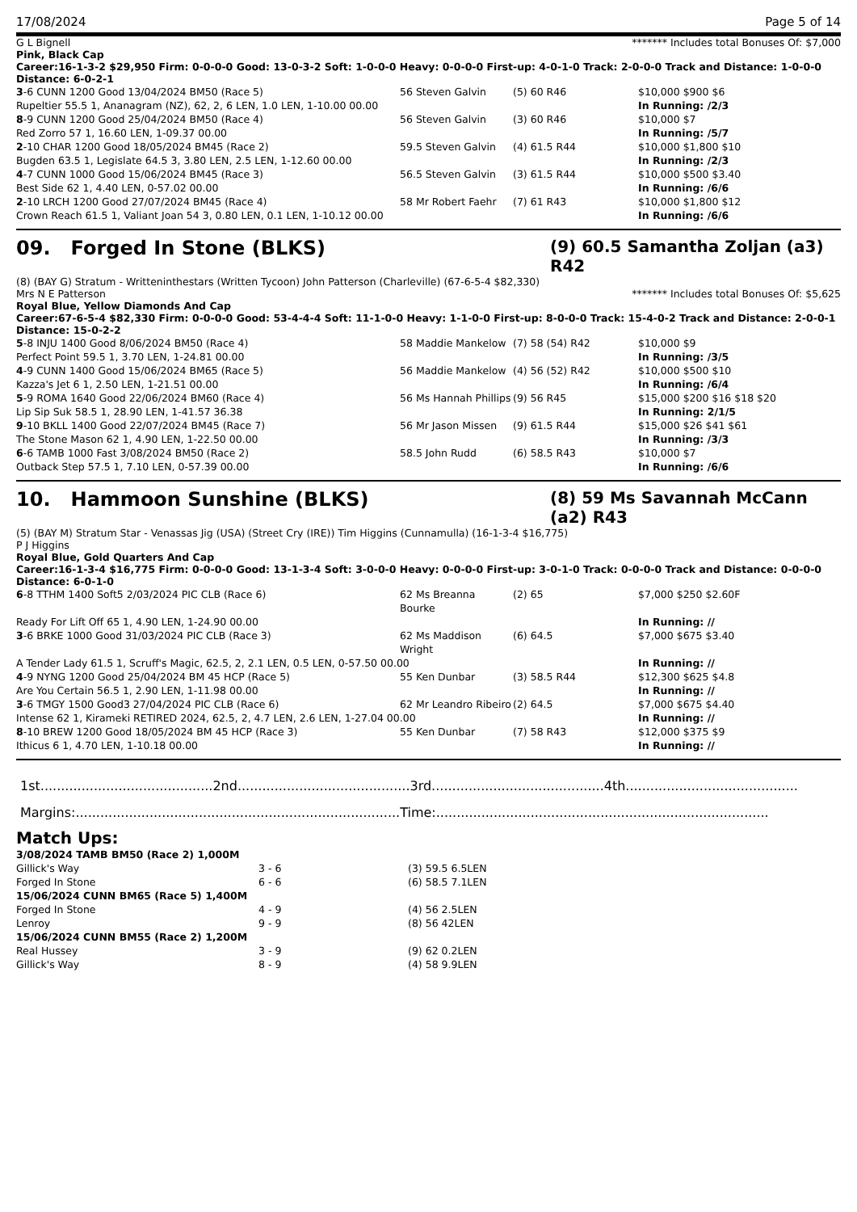17/08/2024 Page 5 of 14
G L Bignell ******* Includes total Bonuses Of: $7,000
Pink, Black Cap
Career:16-1-3-2 $29,950 Firm: 0-0-0-0 Good: 13-0-3-2 Soft: 1-0-0-0 Heavy: 0-0-0-0 First-up: 4-0-1-0 Track: 2-0-0-0 Track and Distance: 1-0-0-0 Distance: 6-0-2-1
| 3 -6 CUNN 1200 Good 13/04/2024 BM50 (Race 5) | 56 Steven Galvin | (5) 60 R46 | $10,000 $900 $6 |
| Rupeltier 55.5 1, Ananagram (NZ), 62, 2, 6 LEN, 1.0 LEN, 1-10.00 00.00 | | | In Running: /2/3 |
| 8 -9 CUNN 1200 Good 25/04/2024 BM50 (Race 4) | 56 Steven Galvin | (3) 60 R46 | $10,000 $7 |
| Red Zorro 57 1, 16.60 LEN, 1-09.37 00.00 | | | In Running: /5/7 |
| 2 -10 CHAR 1200 Good 18/05/2024 BM45 (Race 2) | 59.5 Steven Galvin | (4) 61.5 R44 | $10,000 $1,800 $10 |
| Bugden 63.5 1, Legislate 64.5 3, 3.80 LEN, 2.5 LEN, 1-12.60 00.00 | | | In Running: /2/3 |
| 4 -7 CUNN 1000 Good 15/06/2024 BM45 (Race 3) | 56.5 Steven Galvin | (3) 61.5 R44 | $10,000 $500 $3.40 |
| Best Side 62 1, 4.40 LEN, 0-57.02 00.00 | | | In Running: /6/6 |
| 2 -10 LRCH 1200 Good 27/07/2024 BM45 (Race 4) | 58 Mr Robert Faehr | (7) 61 R43 | $10,000 $1,800 $12 |
| Crown Reach 61.5 1, Valiant Joan 54 3, 0.80 LEN, 0.1 LEN, 1-10.12 00.00 | | | In Running: /6/6 |
09. Forged In Stone (BLKS) (9) 60.5 Samantha Zoljan (a3) R42
(8) (BAY G) Stratum - Writteninthestars (Written Tycoon) John Patterson (Charleville) (67-6-5-4 $82,330)
Mrs N E Patterson ******* Includes total Bonuses Of: $5,625
Royal Blue, Yellow Diamonds And Cap
Career:67-6-5-4 $82,330 Firm: 0-0-0-0 Good: 53-4-4-4 Soft: 11-1-0-0 Heavy: 1-1-0-0 First-up: 8-0-0-0 Track: 15-4-0-2 Track and Distance: 2-0-0-1 Distance: 15-0-2-2
| 5 -8 INJU 1400 Good 8/06/2024 BM50 (Race 4) | 58 Maddie Mankelow | (7) 58 (54) R42 | $10,000 $9 |
| Perfect Point 59.5 1, 3.70 LEN, 1-24.81 00.00 | | | In Running: /3/5 |
| 4 -9 CUNN 1400 Good 15/06/2024 BM65 (Race 5) | 56 Maddie Mankelow | (4) 56 (52) R42 | $10,000 $500 $10 |
| Kazza's Jet 6 1, 2.50 LEN, 1-21.51 00.00 | | | In Running: /6/4 |
| 5 -9 ROMA 1640 Good 22/06/2024 BM60 (Race 4) | 56 Ms Hannah Phillips | (9) 56 R45 | $15,000 $200 $16 $18 $20 |
| Lip Sip Suk 58.5 1, 28.90 LEN, 1-41.57 36.38 | | | In Running: 2/1/5 |
| 9 -10 BKLL 1400 Good 22/07/2024 BM45 (Race 7) | 56 Mr Jason Missen | (9) 61.5 R44 | $15,000 $26 $41 $61 |
| The Stone Mason 62 1, 4.90 LEN, 1-22.50 00.00 | | | In Running: /3/3 |
| 6 -6 TAMB 1000 Fast 3/08/2024 BM50 (Race 2) | 58.5 John Rudd | (6) 58.5 R43 | $10,000 $7 |
| Outback Step 57.5 1, 7.10 LEN, 0-57.39 00.00 | | | In Running: /6/6 |
10. Hammoon Sunshine (BLKS) (8) 59 Ms Savannah McCann (a2) R43
(5) (BAY M) Stratum Star - Venassas Jig (USA) (Street Cry (IRE)) Tim Higgins (Cunnamulla) (16-1-3-4 $16,775)
P J Higgins
Royal Blue, Gold Quarters And Cap
Career:16-1-3-4 $16,775 Firm: 0-0-0-0 Good: 13-1-3-4 Soft: 3-0-0-0 Heavy: 0-0-0-0 First-up: 3-0-1-0 Track: 0-0-0-0 Track and Distance: 0-0-0-0 Distance: 6-0-1-0
| 6 -8 TTHM 1400 Soft5 2/03/2024 PIC CLB (Race 6) | 62 Ms Breanna Bourke | (2) 65 | $7,000 $250 $2.60F |
| Ready For Lift Off 65 1, 4.90 LEN, 1-24.90 00.00 | | | In Running: // |
| 3 -6 BRKE 1000 Good 31/03/2024 PIC CLB (Race 3) | 62 Ms Maddison Wright | (6) 64.5 | $7,000 $675 $3.40 |
| A Tender Lady 61.5 1, Scruff's Magic, 62.5, 2, 2.1 LEN, 0.5 LEN, 0-57.50 00.00 | | | In Running: // |
| 4 -9 NYNG 1200 Good 25/04/2024 BM 45 HCP (Race 5) | 55 Ken Dunbar | (3) 58.5 R44 | $12,300 $625 $4.8 |
| Are You Certain 56.5 1, 2.90 LEN, 1-11.98 00.00 | | | In Running: // |
| 3 -6 TMGY 1500 Good3 27/04/2024 PIC CLB (Race 6) | 62 Mr Leandro Ribeiro | (2) 64.5 | $7,000 $675 $4.40 |
| Intense 62 1, Kirameki RETIRED 2024, 62.5, 2, 4.7 LEN, 2.6 LEN, 1-27.04 00.00 | | | In Running: // |
| 8 -10 BREW 1200 Good 18/05/2024 BM 45 HCP (Race 3) | 55 Ken Dunbar | (7) 58 R43 | $12,000 $375 $9 |
| Ithicus 6 1, 4.70 LEN, 1-10.18 00.00 | | | In Running: // |
1st..........................................2nd..........................................3rd..........................................4th..........................................
Margins:...............................................................................Time:.................................................................................
Match Ups:
| 3/08/2024 TAMB BM50 (Race 2) 1,000M | | |
| Gillick's Way | 3 - 6 | (3) 59.5 6.5LEN |
| Forged In Stone | 6 - 6 | (6) 58.5 7.1LEN |
| 15/06/2024 CUNN BM65 (Race 5) 1,400M | | |
| Forged In Stone | 4 - 9 | (4) 56 2.5LEN |
| Lenroy | 9 - 9 | (8) 56 42LEN |
| 15/06/2024 CUNN BM55 (Race 2) 1,200M | | |
| Real Hussey | 3 - 9 | (9) 62 0.2LEN |
| Gillick's Way | 8 - 9 | (4) 58 9.9LEN |